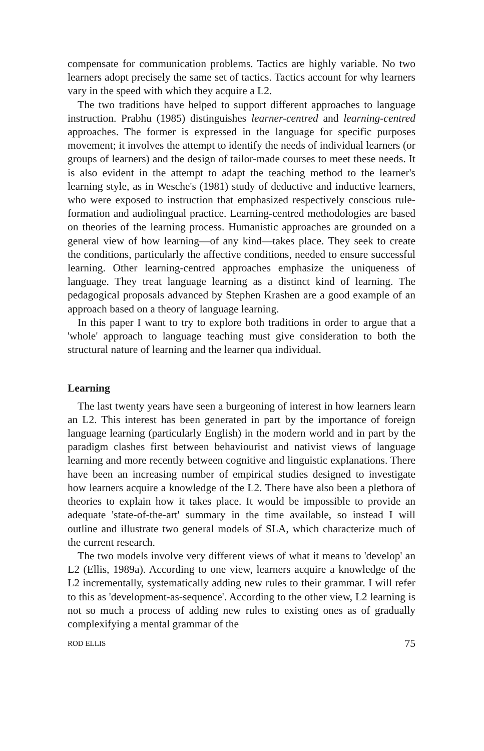compensate for communication problems. Tactics are highly variable. No two learners adopt precisely the same set of tactics. Tactics account for why learners vary in the speed with which they acquire a L2.
The two traditions have helped to support different approaches to language instruction. Prabhu (1985) distinguishes learner-centred and learning-centred approaches. The former is expressed in the language for specific purposes movement; it involves the attempt to identify the needs of individual learners (or groups of learners) and the design of tailor-made courses to meet these needs. It is also evident in the attempt to adapt the teaching method to the learner's learning style, as in Wesche's (1981) study of deductive and inductive learners, who were exposed to instruction that emphasized respectively conscious rule-formation and audiolingual practice. Learning-centred methodologies are based on theories of the learning process. Humanistic approaches are grounded on a general view of how learning—of any kind—takes place. They seek to create the conditions, particularly the affective conditions, needed to ensure successful learning. Other learning-centred approaches emphasize the uniqueness of language. They treat language learning as a distinct kind of learning. The pedagogical proposals advanced by Stephen Krashen are a good example of an approach based on a theory of language learning.
In this paper I want to try to explore both traditions in order to argue that a 'whole' approach to language teaching must give consideration to both the structural nature of learning and the learner qua individual.
Learning
The last twenty years have seen a burgeoning of interest in how learners learn an L2. This interest has been generated in part by the importance of foreign language learning (particularly English) in the modern world and in part by the paradigm clashes first between behaviourist and nativist views of language learning and more recently between cognitive and linguistic explanations. There have been an increasing number of empirical studies designed to investigate how learners acquire a knowledge of the L2. There have also been a plethora of theories to explain how it takes place. It would be impossible to provide an adequate 'state-of-the-art' summary in the time available, so instead I will outline and illustrate two general models of SLA, which characterize much of the current research.
The two models involve very different views of what it means to 'develop' an L2 (Ellis, 1989a). According to one view, learners acquire a knowledge of the L2 incrementally, systematically adding new rules to their grammar. I will refer to this as 'development-as-sequence'. According to the other view, L2 learning is not so much a process of adding new rules to existing ones as of gradually complexifying a mental grammar of the
ROD ELLIS 75